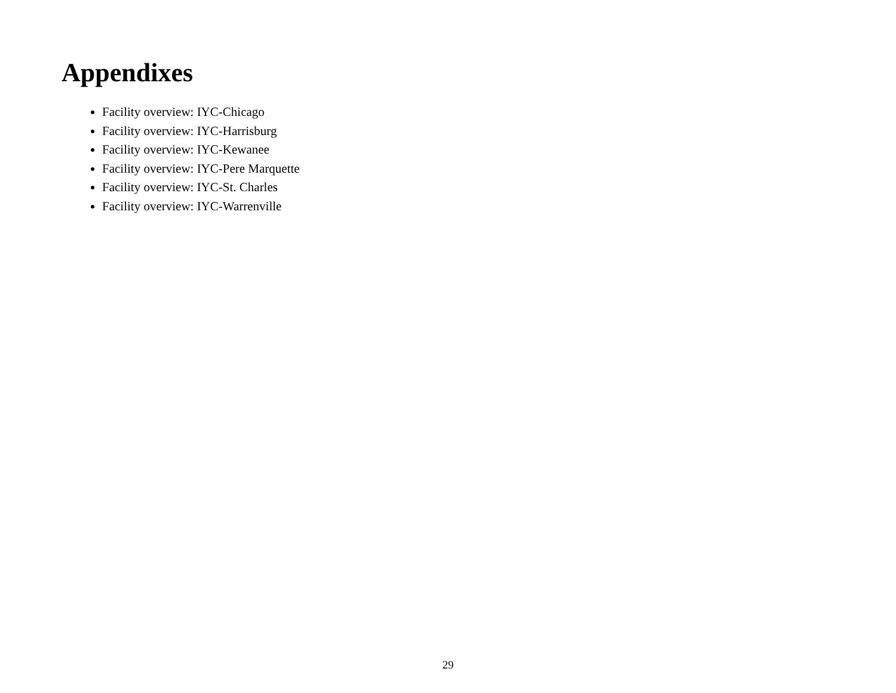Appendixes
Facility overview: IYC-Chicago
Facility overview: IYC-Harrisburg
Facility overview: IYC-Kewanee
Facility overview: IYC-Pere Marquette
Facility overview: IYC-St. Charles
Facility overview: IYC-Warrenville
29